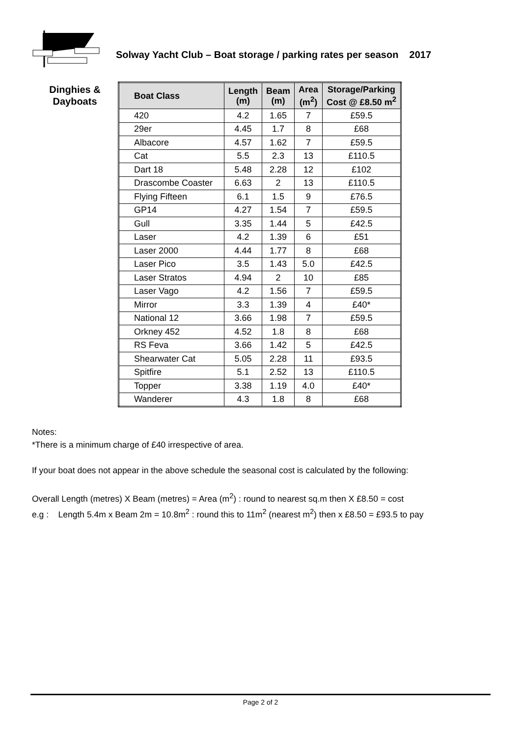Solway Yacht Club – Boat storage / parking rates per season 2017
Dinghies &
Dayboats
| Boat Class | Length (m) | Beam (m) | Area (m<sup>2</sup>) | Storage/Parking Cost @ £8.50 m<sup>2</sup> |
| --- | --- | --- | --- | --- |
| 420 | 4.2 | 1.65 | 7 | £59.5 |
| 29er | 4.45 | 1.7 | 8 | £68 |
| Albacore | 4.57 | 1.62 | 7 | £59.5 |
| Cat | 5.5 | 2.3 | 13 | £110.5 |
| Dart 18 | 5.48 | 2.28 | 12 | £102 |
| Drascombe Coaster | 6.63 | 2 | 13 | £110.5 |
| Flying Fifteen | 6.1 | 1.5 | 9 | £76.5 |
| GP14 | 4.27 | 1.54 | 7 | £59.5 |
| Gull | 3.35 | 1.44 | 5 | £42.5 |
| Laser | 4.2 | 1.39 | 6 | £51 |
| Laser 2000 | 4.44 | 1.77 | 8 | £68 |
| Laser Pico | 3.5 | 1.43 | 5.0 | £42.5 |
| Laser Stratos | 4.94 | 2 | 10 | £85 |
| Laser Vago | 4.2 | 1.56 | 7 | £59.5 |
| Mirror | 3.3 | 1.39 | 4 | £40* |
| National 12 | 3.66 | 1.98 | 7 | £59.5 |
| Orkney 452 | 4.52 | 1.8 | 8 | £68 |
| RS Feva | 3.66 | 1.42 | 5 | £42.5 |
| Shearwater Cat | 5.05 | 2.28 | 11 | £93.5 |
| Spitfire | 5.1 | 2.52 | 13 | £110.5 |
| Topper | 3.38 | 1.19 | 4.0 | £40* |
| Wanderer | 4.3 | 1.8 | 8 | £68 |
Notes:
*There is a minimum charge of £40 irrespective of area.
If your boat does not appear in the above schedule the seasonal cost is calculated by the following:
Overall Length (metres) X Beam (metres) = Area (m<sup>2</sup>) : round to nearest sq.m then X £8.50 = cost
e.g : Length 5.4m x Beam 2m = 10.8m<sup>2</sup> : round this to 11m<sup>2</sup> (nearest m<sup>2</sup>) then x £8.50 = £93.5 to pay
Page 2 of 2